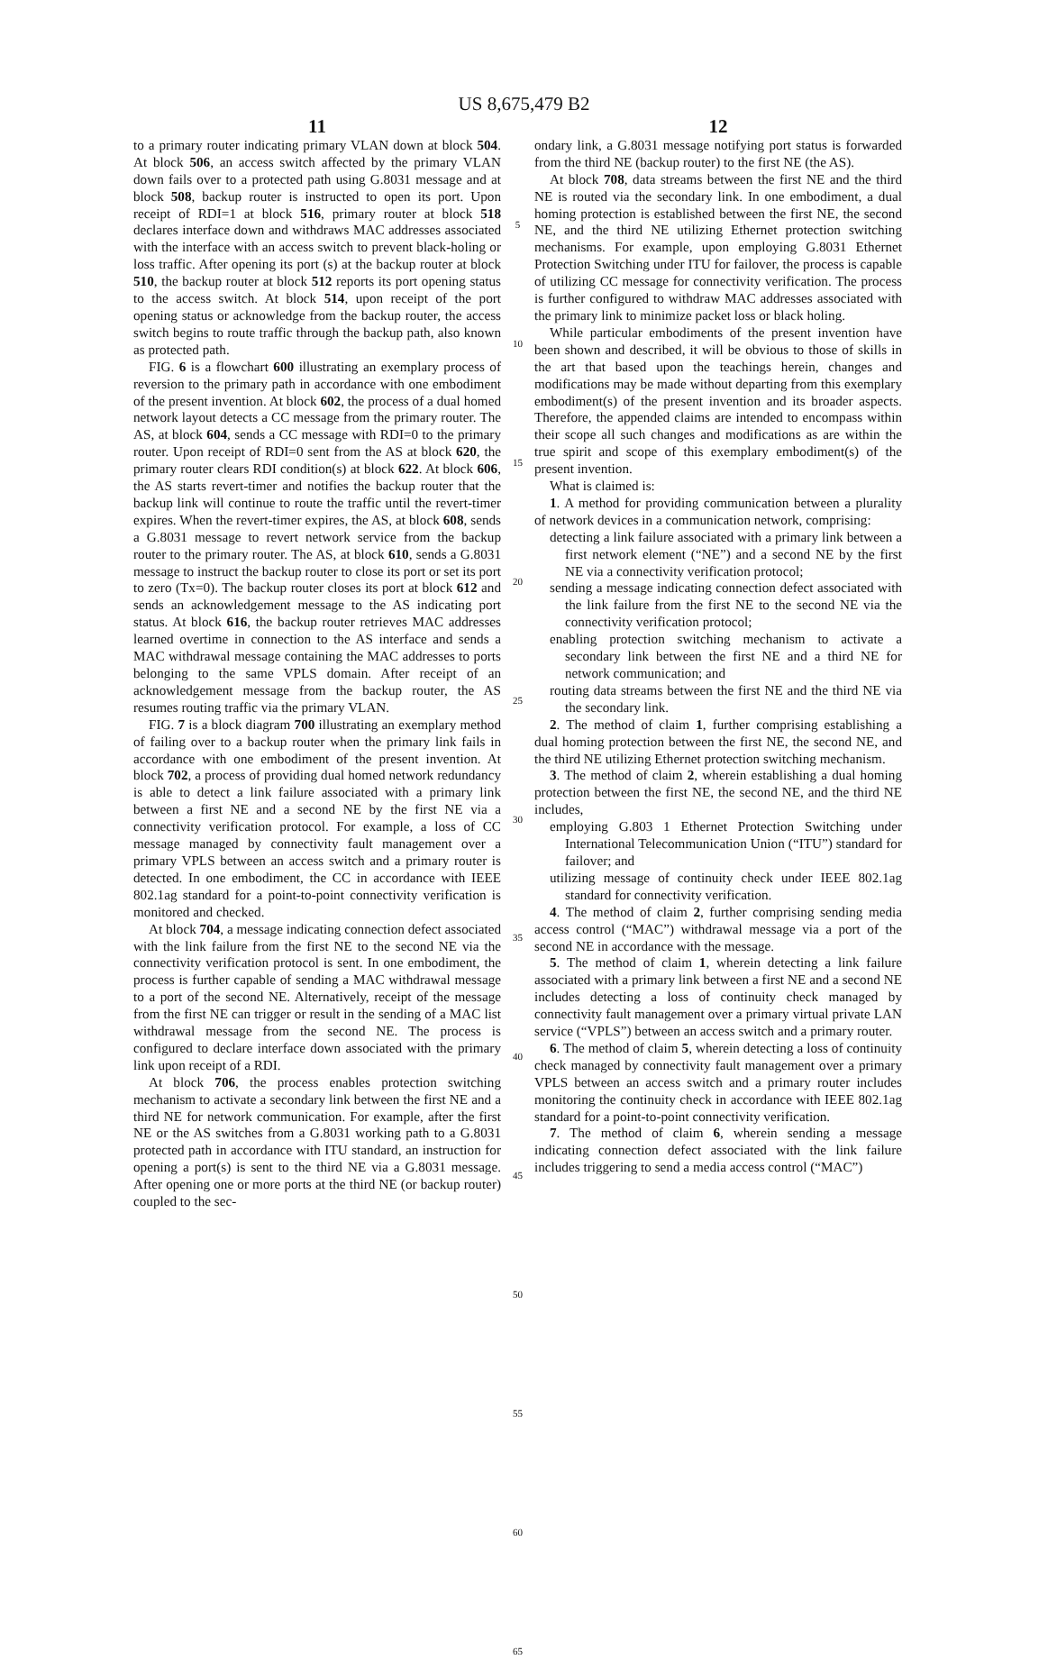US 8,675,479 B2
11
to a primary router indicating primary VLAN down at block 504. At block 506, an access switch affected by the primary VLAN down fails over to a protected path using G.8031 message and at block 508, backup router is instructed to open its port. Upon receipt of RDI=1 at block 516, primary router at block 518 declares interface down and withdraws MAC addresses associated with the interface with an access switch to prevent black-holing or loss traffic. After opening its port (s) at the backup router at block 510, the backup router at block 512 reports its port opening status to the access switch. At block 514, upon receipt of the port opening status or acknowledge from the backup router, the access switch begins to route traffic through the backup path, also known as protected path.
FIG. 6 is a flowchart 600 illustrating an exemplary process of reversion to the primary path in accordance with one embodiment of the present invention. At block 602, the process of a dual homed network layout detects a CC message from the primary router. The AS, at block 604, sends a CC message with RDI=0 to the primary router. Upon receipt of RDI=0 sent from the AS at block 620, the primary router clears RDI condition(s) at block 622. At block 606, the AS starts revert-timer and notifies the backup router that the backup link will continue to route the traffic until the revert-timer expires. When the revert-timer expires, the AS, at block 608, sends a G.8031 message to revert network service from the backup router to the primary router. The AS, at block 610, sends a G.8031 message to instruct the backup router to close its port or set its port to zero (Tx=0). The backup router closes its port at block 612 and sends an acknowledgement message to the AS indicating port status. At block 616, the backup router retrieves MAC addresses learned overtime in connection to the AS interface and sends a MAC withdrawal message containing the MAC addresses to ports belonging to the same VPLS domain. After receipt of an acknowledgement message from the backup router, the AS resumes routing traffic via the primary VLAN.
FIG. 7 is a block diagram 700 illustrating an exemplary method of failing over to a backup router when the primary link fails in accordance with one embodiment of the present invention. At block 702, a process of providing dual homed network redundancy is able to detect a link failure associated with a primary link between a first NE and a second NE by the first NE via a connectivity verification protocol. For example, a loss of CC message managed by connectivity fault management over a primary VPLS between an access switch and a primary router is detected. In one embodiment, the CC in accordance with IEEE 802.1ag standard for a point-to-point connectivity verification is monitored and checked.
At block 704, a message indicating connection defect associated with the link failure from the first NE to the second NE via the connectivity verification protocol is sent. In one embodiment, the process is further capable of sending a MAC withdrawal message to a port of the second NE. Alternatively, receipt of the message from the first NE can trigger or result in the sending of a MAC list withdrawal message from the second NE. The process is configured to declare interface down associated with the primary link upon receipt of a RDI.
At block 706, the process enables protection switching mechanism to activate a secondary link between the first NE and a third NE for network communication. For example, after the first NE or the AS switches from a G.8031 working path to a G.8031 protected path in accordance with ITU standard, an instruction for opening a port(s) is sent to the third NE via a G.8031 message. After opening one or more ports at the third NE (or backup router) coupled to the sec-
5
10
15
20
25
30
35
40
45
50
55
60
65
12
ondary link, a G.8031 message notifying port status is forwarded from the third NE (backup router) to the first NE (the AS).
At block 708, data streams between the first NE and the third NE is routed via the secondary link. In one embodiment, a dual homing protection is established between the first NE, the second NE, and the third NE utilizing Ethernet protection switching mechanisms. For example, upon employing G.8031 Ethernet Protection Switching under ITU for failover, the process is capable of utilizing CC message for connectivity verification. The process is further configured to withdraw MAC addresses associated with the primary link to minimize packet loss or black holing.
While particular embodiments of the present invention have been shown and described, it will be obvious to those of skills in the art that based upon the teachings herein, changes and modifications may be made without departing from this exemplary embodiment(s) of the present invention and its broader aspects. Therefore, the appended claims are intended to encompass within their scope all such changes and modifications as are within the true spirit and scope of this exemplary embodiment(s) of the present invention.
What is claimed is:
1. A method for providing communication between a plurality of network devices in a communication network, comprising:
detecting a link failure associated with a primary link between a first network element (“NE”) and a second NE by the first NE via a connectivity verification protocol;
sending a message indicating connection defect associated with the link failure from the first NE to the second NE via the connectivity verification protocol;
enabling protection switching mechanism to activate a secondary link between the first NE and a third NE for network communication; and
routing data streams between the first NE and the third NE via the secondary link.
2. The method of claim 1, further comprising establishing a dual homing protection between the first NE, the second NE, and the third NE utilizing Ethernet protection switching mechanism.
3. The method of claim 2, wherein establishing a dual homing protection between the first NE, the second NE, and the third NE includes,
employing G.803 1 Ethernet Protection Switching under International Telecommunication Union (“ITU”) standard for failover; and
utilizing message of continuity check under IEEE 802.1ag standard for connectivity verification.
4. The method of claim 2, further comprising sending media access control (“MAC”) withdrawal message via a port of the second NE in accordance with the message.
5. The method of claim 1, wherein detecting a link failure associated with a primary link between a first NE and a second NE includes detecting a loss of continuity check managed by connectivity fault management over a primary virtual private LAN service (“VPLS”) between an access switch and a primary router.
6. The method of claim 5, wherein detecting a loss of continuity check managed by connectivity fault management over a primary VPLS between an access switch and a primary router includes monitoring the continuity check in accordance with IEEE 802.1ag standard for a point-to-point connectivity verification.
7. The method of claim 6, wherein sending a message indicating connection defect associated with the link failure includes triggering to send a media access control (“MAC”)